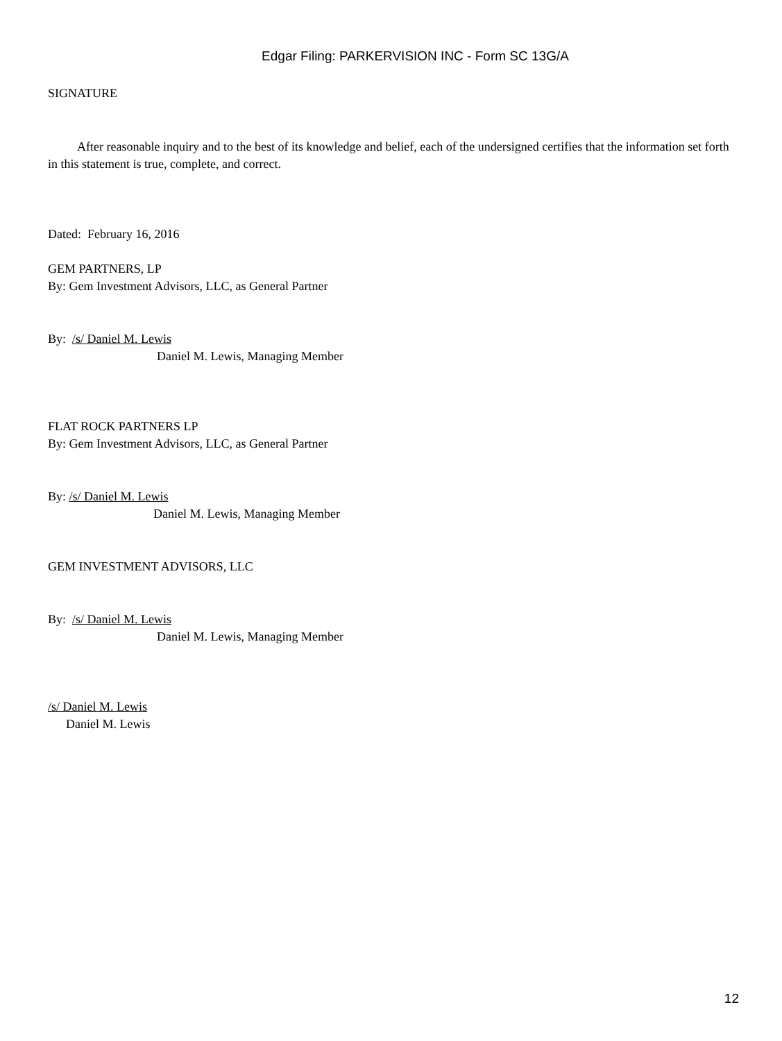Edgar Filing: PARKERVISION INC - Form SC 13G/A
SIGNATURE
After reasonable inquiry and to the best of its knowledge and belief, each of the undersigned certifies that the information set forth in this statement is true, complete, and correct.
Dated: February 16, 2016
GEM PARTNERS, LP
By: Gem Investment Advisors, LLC, as General Partner
By: /s/ Daniel M. Lewis
Daniel M. Lewis, Managing Member
FLAT ROCK PARTNERS LP
By: Gem Investment Advisors, LLC, as General Partner
By: /s/ Daniel M. Lewis
Daniel M. Lewis, Managing Member
GEM INVESTMENT ADVISORS, LLC
By: /s/ Daniel M. Lewis
Daniel M. Lewis, Managing Member
/s/ Daniel M. Lewis
Daniel M. Lewis
12